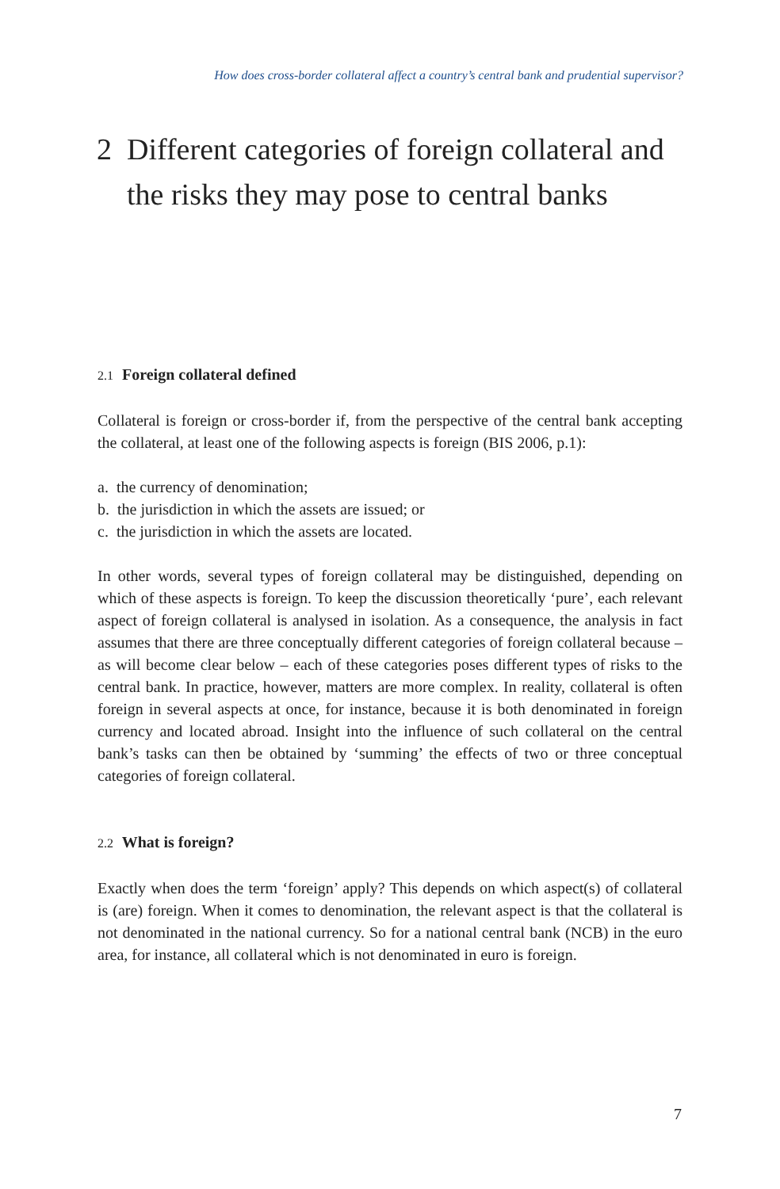How does cross-border collateral affect a country’s central bank and prudential supervisor?
2 Different categories of foreign collateral and
the risks they may pose to central banks
2.1 Foreign collateral defined
Collateral is foreign or cross-border if, from the perspective of the central bank accepting the collateral, at least one of the following aspects is foreign (BIS 2006, p.1):
a. the currency of denomination;
b. the jurisdiction in which the assets are issued; or
c. the jurisdiction in which the assets are located.
In other words, several types of foreign collateral may be distinguished, depending on which of these aspects is foreign. To keep the discussion theoretically ‘pure’, each relevant aspect of foreign collateral is analysed in isolation. As a consequence, the analysis in fact assumes that there are three conceptually different categories of foreign collateral because – as will become clear below – each of these categories poses different types of risks to the central bank. In practice, however, matters are more complex. In reality, collateral is often foreign in several aspects at once, for instance, because it is both denominated in foreign currency and located abroad. Insight into the influence of such collateral on the central bank’s tasks can then be obtained by ‘summing’ the effects of two or three conceptual categories of foreign collateral.
2.2 What is foreign?
Exactly when does the term ‘foreign’ apply? This depends on which aspect(s) of collateral is (are) foreign. When it comes to denomination, the relevant aspect is that the collateral is not denominated in the national currency. So for a national central bank (NCB) in the euro area, for instance, all collateral which is not denominated in euro is foreign.
7